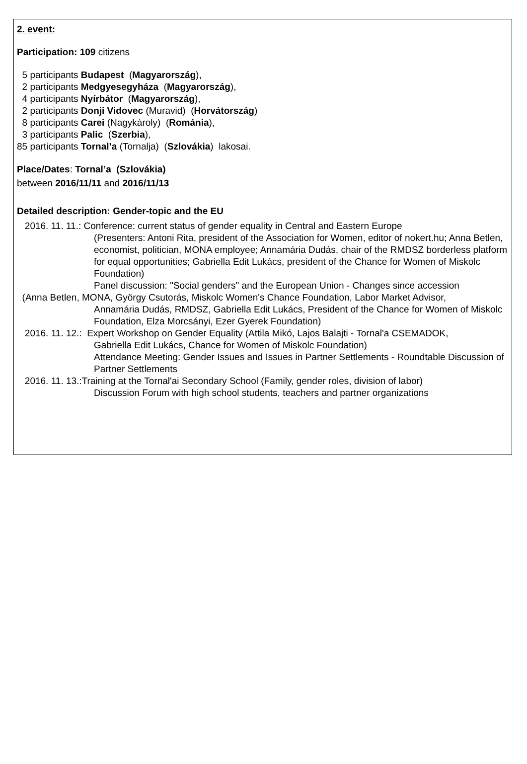2. event:
Participation: 109 citizens
5 participants Budapest (Magyarország),
2 participants Medgyesegyháza (Magyarország),
4 participants Nyírbátor (Magyarország),
2 participants Donji Vidovec (Muravid) (Horvátország)
8 participants Carei (Nagykároly) (Románia),
3 participants Palic (Szerbia),
85 participants Tornal’a (Tornalja) (Szlovákia) lakosai.
Place/Dates: Tornal’a (Szlovákia)
between 2016/11/11 and 2016/11/13
Detailed description: Gender-topic and the EU
2016. 11. 11.: Conference: current status of gender equality in Central and Eastern Europe
(Presenters: Antoni Rita, president of the Association for Women, editor of nokert.hu; Anna Betlen, economist, politician, MONA employee; Annamária Dudás, chair of the RMDSZ borderless platform for equal opportunities; Gabriella Edit Lukács, president of the Chance for Women of Miskolc Foundation)
Panel discussion: "Social genders" and the European Union - Changes since accession
(Anna Betlen, MONA, György Csutorás, Miskolc Women's Chance Foundation, Labor Market Advisor,
Annamária Dudás, RMDSZ, Gabriella Edit Lukács, President of the Chance for Women of Miskolc Foundation, Elza Morcsányi, Ezer Gyerek Foundation)
2016. 11. 12.: Expert Workshop on Gender Equality (Attila Mikó, Lajos Balajti - Tornal'a CSEMADOK,
Gabriella Edit Lukács, Chance for Women of Miskolc Foundation)
Attendance Meeting: Gender Issues and Issues in Partner Settlements - Roundtable Discussion of Partner Settlements
2016. 11. 13.:Training at the Tornal'ai Secondary School (Family, gender roles, division of labor)
Discussion Forum with high school students, teachers and partner organizations